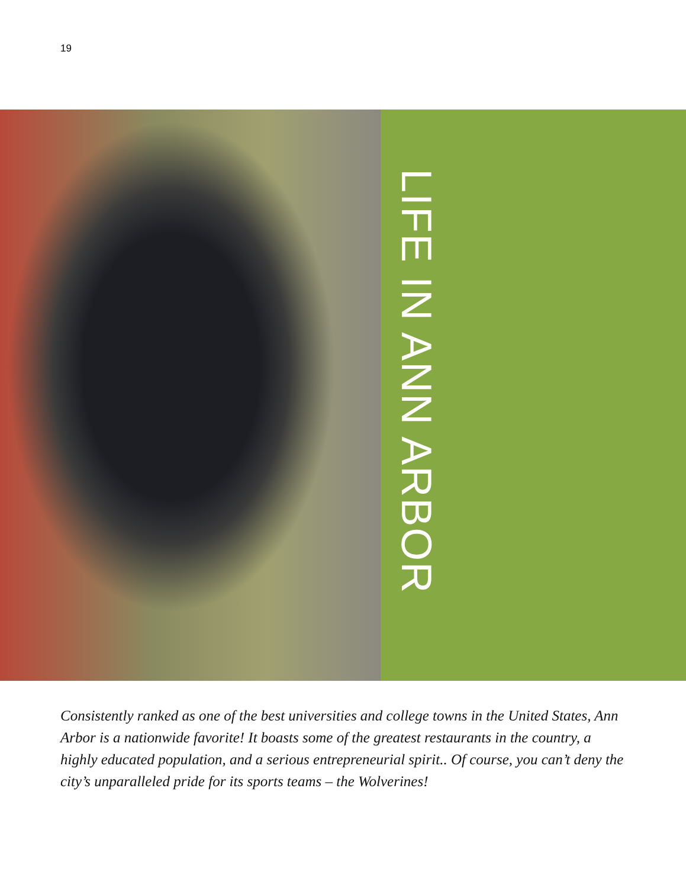19
LIFE IN ANN ARBOR
Consistently ranked as one of the best universities and college towns in the United States, Ann Arbor is a nationwide favorite! It boasts some of the greatest restaurants in the country, a highly educated population, and a serious entrepreneurial spirit.. Of course, you can’t deny the city’s unparalleled pride for its sports teams – the Wolverines!